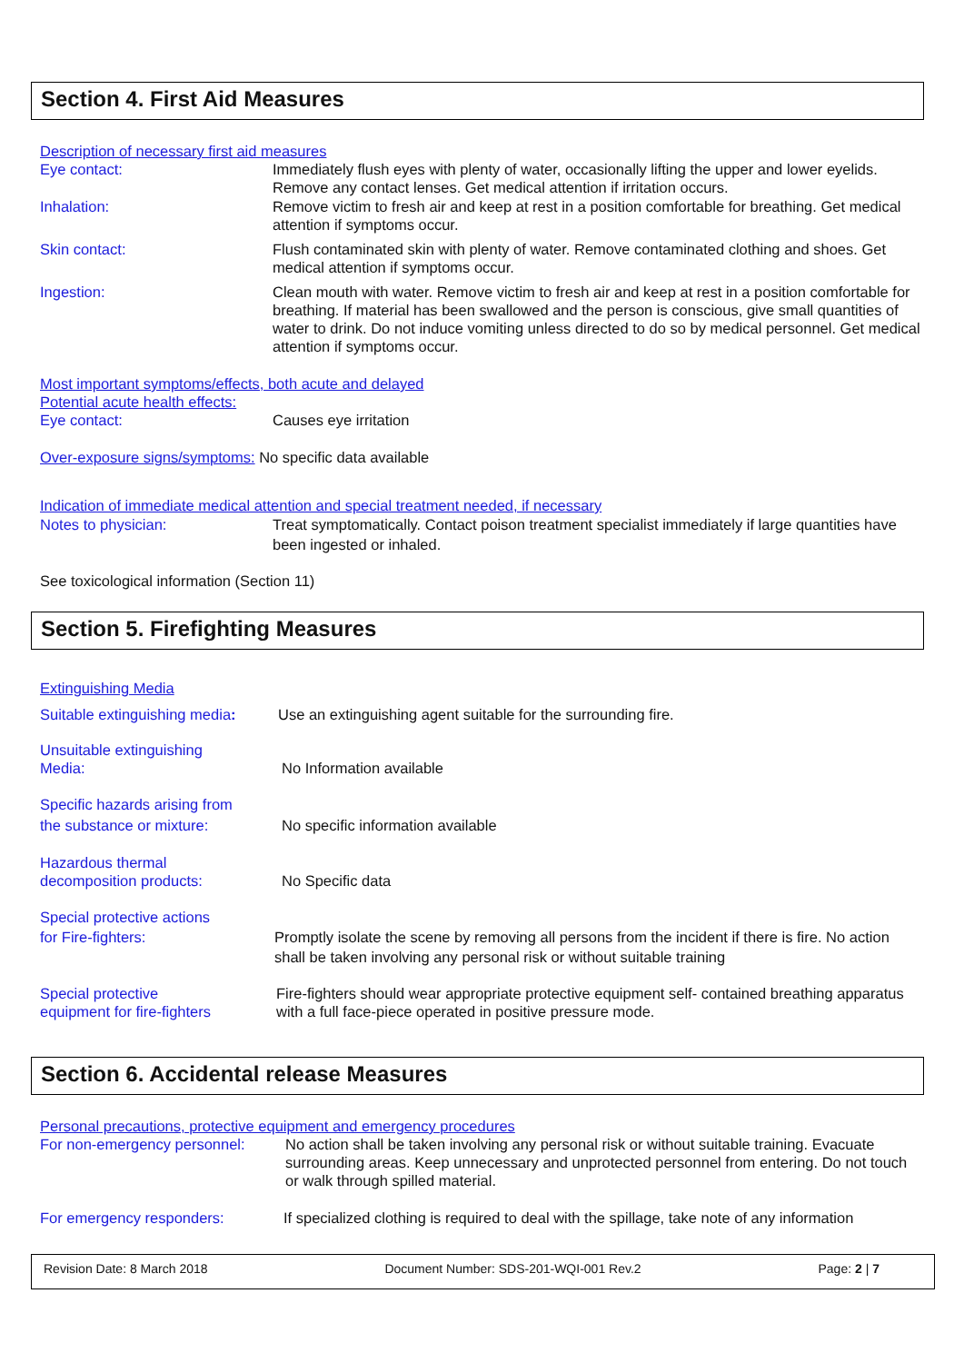Section 4. First Aid Measures
Description of necessary first aid measures
Eye contact: Immediately flush eyes with plenty of water, occasionally lifting the upper and lower eyelids. Remove any contact lenses. Get medical attention if irritation occurs.
Inhalation: Remove victim to fresh air and keep at rest in a position comfortable for breathing. Get medical attention if symptoms occur.
Skin contact: Flush contaminated skin with plenty of water. Remove contaminated clothing and shoes. Get medical attention if symptoms occur.
Ingestion: Clean mouth with water. Remove victim to fresh air and keep at rest in a position comfortable for breathing. If material has been swallowed and the person is conscious, give small quantities of water to drink. Do not induce vomiting unless directed to do so by medical personnel. Get medical attention if symptoms occur.
Most important symptoms/effects, both acute and delayed
Potential acute health effects:
Eye contact: Causes eye irritation
Over-exposure signs/symptoms: No specific data available
Indication of immediate medical attention and special treatment needed, if necessary
Notes to physician: Treat symptomatically. Contact poison treatment specialist immediately if large quantities have been ingested or inhaled.
See toxicological information (Section 11)
Section 5. Firefighting Measures
Extinguishing Media
Suitable extinguishing media:
Use an extinguishing agent suitable for the surrounding fire.
Unsuitable extinguishing
Media:
No Information available
Specific hazards arising from
the substance or mixture:
No specific information available
Hazardous thermal
decomposition products:
No Specific data
Special protective actions
for Fire-fighters:
Promptly isolate the scene by removing all persons from the incident if there is fire. No action shall be taken involving any personal risk or without suitable training
Special protective
equipment for fire-fighters
Fire-fighters should wear appropriate protective equipment self- contained breathing apparatus with a full face-piece operated in positive pressure mode.
Section 6. Accidental release Measures
Personal precautions, protective equipment and emergency procedures
For non-emergency personnel:
No action shall be taken involving any personal risk or without suitable training. Evacuate surrounding areas. Keep unnecessary and unprotected personnel from entering. Do not touch or walk through spilled material.
For emergency responders: If specialized clothing is required to deal with the spillage, take note of any information
Revision Date: 8 March 2018 Document Number: SDS-201-WQI-001 Rev.2 Page: 2 | 7